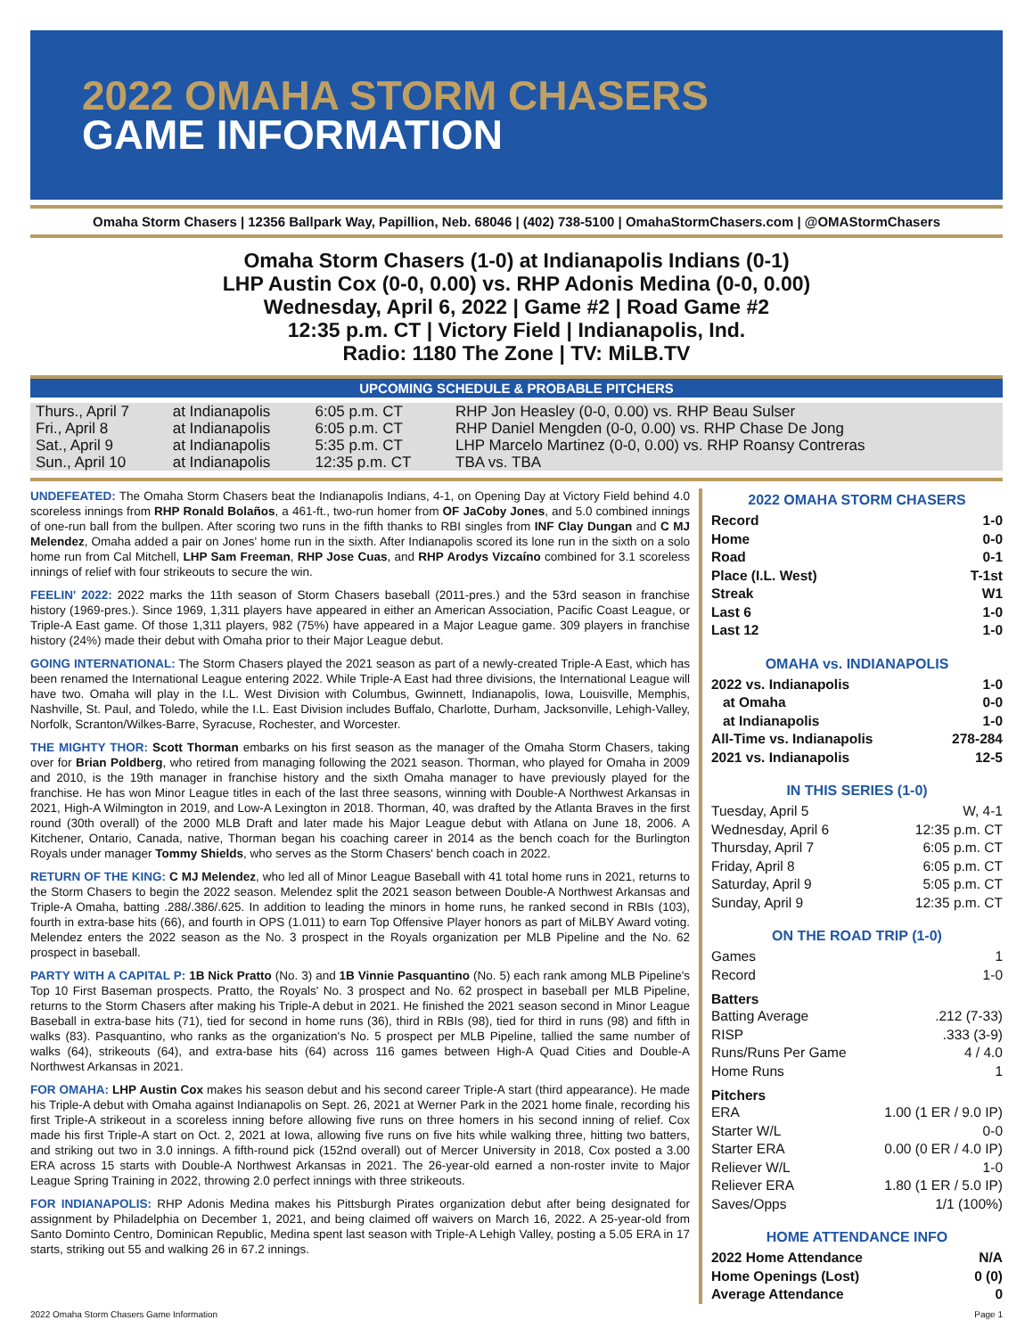2022 OMAHA STORM CHASERS
GAME INFORMATION
Omaha Storm Chasers | 12356 Ballpark Way, Papillion, Neb. 68046 | (402) 738-5100 | OmahaStormChasers.com | @OMAStormChasers
Omaha Storm Chasers (1-0) at Indianapolis Indians (0-1)
LHP Austin Cox (0-0, 0.00) vs. RHP Adonis Medina (0-0, 0.00)
Wednesday, April 6, 2022 | Game #2 | Road Game #2
12:35 p.m. CT | Victory Field | Indianapolis, Ind.
Radio: 1180 The Zone | TV: MiLB.TV
UPCOMING SCHEDULE & PROBABLE PITCHERS
| Thurs., April 7 | at Indianapolis | 6:05 p.m. CT | RHP Jon Heasley (0-0, 0.00) vs. RHP Beau Sulser |
| Fri., April 8 | at Indianapolis | 6:05 p.m. CT | RHP Daniel Mengden (0-0, 0.00) vs. RHP Chase De Jong |
| Sat., April 9 | at Indianapolis | 5:35 p.m. CT | LHP Marcelo Martinez (0-0, 0.00) vs. RHP Roansy Contreras |
| Sun., April 10 | at Indianapolis | 12:35 p.m. CT | TBA vs. TBA |
UNDEFEATED: The Omaha Storm Chasers beat the Indianapolis Indians, 4-1, on Opening Day at Victory Field behind 4.0 scoreless innings from RHP Ronald Bolaños, a 461-ft., two-run homer from OF JaCoby Jones, and 5.0 combined innings of one-run ball from the bullpen. After scoring two runs in the fifth thanks to RBI singles from INF Clay Dungan and C MJ Melendez, Omaha added a pair on Jones' home run in the sixth. After Indianapolis scored its lone run in the sixth on a solo home run from Cal Mitchell, LHP Sam Freeman, RHP Jose Cuas, and RHP Arodys Vizcaíno combined for 3.1 scoreless innings of relief with four strikeouts to secure the win.
FEELIN' 2022: 2022 marks the 11th season of Storm Chasers baseball (2011-pres.) and the 53rd season in franchise history (1969-pres.). Since 1969, 1,311 players have appeared in either an American Association, Pacific Coast League, or Triple-A East game. Of those 1,311 players, 982 (75%) have appeared in a Major League game. 309 players in franchise history (24%) made their debut with Omaha prior to their Major League debut.
GOING INTERNATIONAL: The Storm Chasers played the 2021 season as part of a newly-created Triple-A East, which has been renamed the International League entering 2022. While Triple-A East had three divisions, the International League will have two. Omaha will play in the I.L. West Division with Columbus, Gwinnett, Indianapolis, Iowa, Louisville, Memphis, Nashville, St. Paul, and Toledo, while the I.L. East Division includes Buffalo, Charlotte, Durham, Jacksonville, Lehigh-Valley, Norfolk, Scranton/Wilkes-Barre, Syracuse, Rochester, and Worcester.
THE MIGHTY THOR: Scott Thorman embarks on his first season as the manager of the Omaha Storm Chasers, taking over for Brian Poldberg, who retired from managing following the 2021 season. Thorman, who played for Omaha in 2009 and 2010, is the 19th manager in franchise history and the sixth Omaha manager to have previously played for the franchise. He has won Minor League titles in each of the last three seasons, winning with Double-A Northwest Arkansas in 2021, High-A Wilmington in 2019, and Low-A Lexington in 2018. Thorman, 40, was drafted by the Atlanta Braves in the first round (30th overall) of the 2000 MLB Draft and later made his Major League debut with Atlana on June 18, 2006. A Kitchener, Ontario, Canada, native, Thorman began his coaching career in 2014 as the bench coach for the Burlington Royals under manager Tommy Shields, who serves as the Storm Chasers' bench coach in 2022.
RETURN OF THE KING: C MJ Melendez, who led all of Minor League Baseball with 41 total home runs in 2021, returns to the Storm Chasers to begin the 2022 season. Melendez split the 2021 season between Double-A Northwest Arkansas and Triple-A Omaha, batting .288/.386/.625. In addition to leading the minors in home runs, he ranked second in RBIs (103), fourth in extra-base hits (66), and fourth in OPS (1.011) to earn Top Offensive Player honors as part of MiLBY Award voting. Melendez enters the 2022 season as the No. 3 prospect in the Royals organization per MLB Pipeline and the No. 62 prospect in baseball.
PARTY WITH A CAPITAL P: 1B Nick Pratto (No. 3) and 1B Vinnie Pasquantino (No. 5) each rank among MLB Pipeline's Top 10 First Baseman prospects. Pratto, the Royals' No. 3 prospect and No. 62 prospect in baseball per MLB Pipeline, returns to the Storm Chasers after making his Triple-A debut in 2021. He finished the 2021 season second in Minor League Baseball in extra-base hits (71), tied for second in home runs (36), third in RBIs (98), tied for third in runs (98) and fifth in walks (83). Pasquantino, who ranks as the organization's No. 5 prospect per MLB Pipeline, tallied the same number of walks (64), strikeouts (64), and extra-base hits (64) across 116 games between High-A Quad Cities and Double-A Northwest Arkansas in 2021.
FOR OMAHA: LHP Austin Cox makes his season debut and his second career Triple-A start (third appearance). He made his Triple-A debut with Omaha against Indianapolis on Sept. 26, 2021 at Werner Park in the 2021 home finale, recording his first Triple-A strikeout in a scoreless inning before allowing five runs on three homers in his second inning of relief. Cox made his first Triple-A start on Oct. 2, 2021 at Iowa, allowing five runs on five hits while walking three, hitting two batters, and striking out two in 3.0 innings. A fifth-round pick (152nd overall) out of Mercer University in 2018, Cox posted a 3.00 ERA across 15 starts with Double-A Northwest Arkansas in 2021. The 26-year-old earned a non-roster invite to Major League Spring Training in 2022, throwing 2.0 perfect innings with three strikeouts.
FOR INDIANAPOLIS: RHP Adonis Medina makes his Pittsburgh Pirates organization debut after being designated for assignment by Philadelphia on December 1, 2021, and being claimed off waivers on March 16, 2022. A 25-year-old from Santo Dominto Centro, Dominican Republic, Medina spent last season with Triple-A Lehigh Valley, posting a 5.05 ERA in 17 starts, striking out 55 and walking 26 in 67.2 innings.
2022 OMAHA STORM CHASERS
Record 1-0
Home 0-0
Road 0-1
Place (I.L. West) T-1st
Streak W1
Last 6 1-0
Last 12 1-0
OMAHA vs. INDIANAPOLIS
2022 vs. Indianapolis 1-0
at Omaha 0-0
at Indianapolis 1-0
All-Time vs. Indianapolis 278-284
2021 vs. Indianapolis 12-5
IN THIS SERIES (1-0)
Tuesday, April 5 W, 4-1
Wednesday, April 6 12:35 p.m. CT
Thursday, April 7 6:05 p.m. CT
Friday, April 8 6:05 p.m. CT
Saturday, April 9 5:05 p.m. CT
Sunday, April 9 12:35 p.m. CT
ON THE ROAD TRIP (1-0)
Games 1
Record 1-0
Batters
Batting Average.212 (7-33)
RISP.333 (3-9)
Runs/Runs Per Game 4 / 4.0
Home Runs 1
Pitchers
ERA 1.00 (1 ER / 9.0 IP)
Starter W/L 0-0
Starter ERA 0.00 (0 ER / 4.0 IP)
Reliever W/L 1-0
Reliever ERA 1.80 (1 ER / 5.0 IP)
Saves/Opps 1/1 (100%)
HOME ATTENDANCE INFO
2022 Home Attendance N/A
Home Openings (Lost) 0 (0)
Average Attendance 0
2022 Omaha Storm Chasers Game Information Page 1